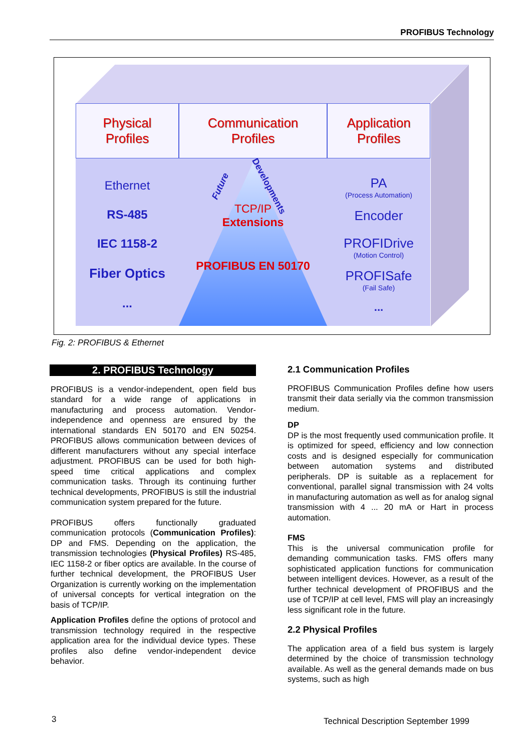PROFIBUS Technology
Physical
Profiles
Ethernet
RS-485
IEC 1158-2
Fiber Optics
...
Communication
Profiles
Future Developments
TCP/IP
Extensions
PROFIBUS EN 50170
Application
Profiles
PA
(Process Automation)
Encoder
PROFIDrive
(Motion Control)
PROFISafe
(Fail Safe)
...
Fig. 2: PROFIBUS & Ethernet
2. PROFIBUS Technology
PROFIBUS is a vendor-independent, open field bus standard for a wide range of applications in manufacturing and process automation. Vendor-independence and openness are ensured by the international standards EN 50170 and EN 50254. PROFIBUS allows communication between devices of different manufacturers without any special interface adjustment. PROFIBUS can be used for both high-speed time critical applications and complex communication tasks. Through its continuing further technical developments, PROFIBUS is still the industrial communication system prepared for the future.
PROFIBUS offers functionally graduated communication protocols (Communication Profiles): DP and FMS. Depending on the application, the transmission technologies (Physical Profiles) RS-485, IEC 1158-2 or fiber optics are available. In the course of further technical development, the PROFIBUS User Organization is currently working on the implementation of universal concepts for vertical integration on the basis of TCP/IP.
Application Profiles define the options of protocol and transmission technology required in the respective application area for the individual device types. These profiles also define vendor-independent device behavior.
2.1 Communication Profiles
PROFIBUS Communication Profiles define how users transmit their data serially via the common transmission medium.
DP
DP is the most frequently used communication profile. It is optimized for speed, efficiency and low connection costs and is designed especially for communication between automation systems and distributed peripherals. DP is suitable as a replacement for conventional, parallel signal transmission with 24 volts in manufacturing automation as well as for analog signal transmission with 4 ... 20 mA or Hart in process automation.
FMS
This is the universal communication profile for demanding communication tasks. FMS offers many sophisticated application functions for communication between intelligent devices. However, as a result of the further technical development of PROFIBUS and the use of TCP/IP at cell level, FMS will play an increasingly less significant role in the future.
2.2 Physical Profiles
The application area of a field bus system is largely determined by the choice of transmission technology available. As well as the general demands made on bus systems, such as high
3
Technical Description September 1999